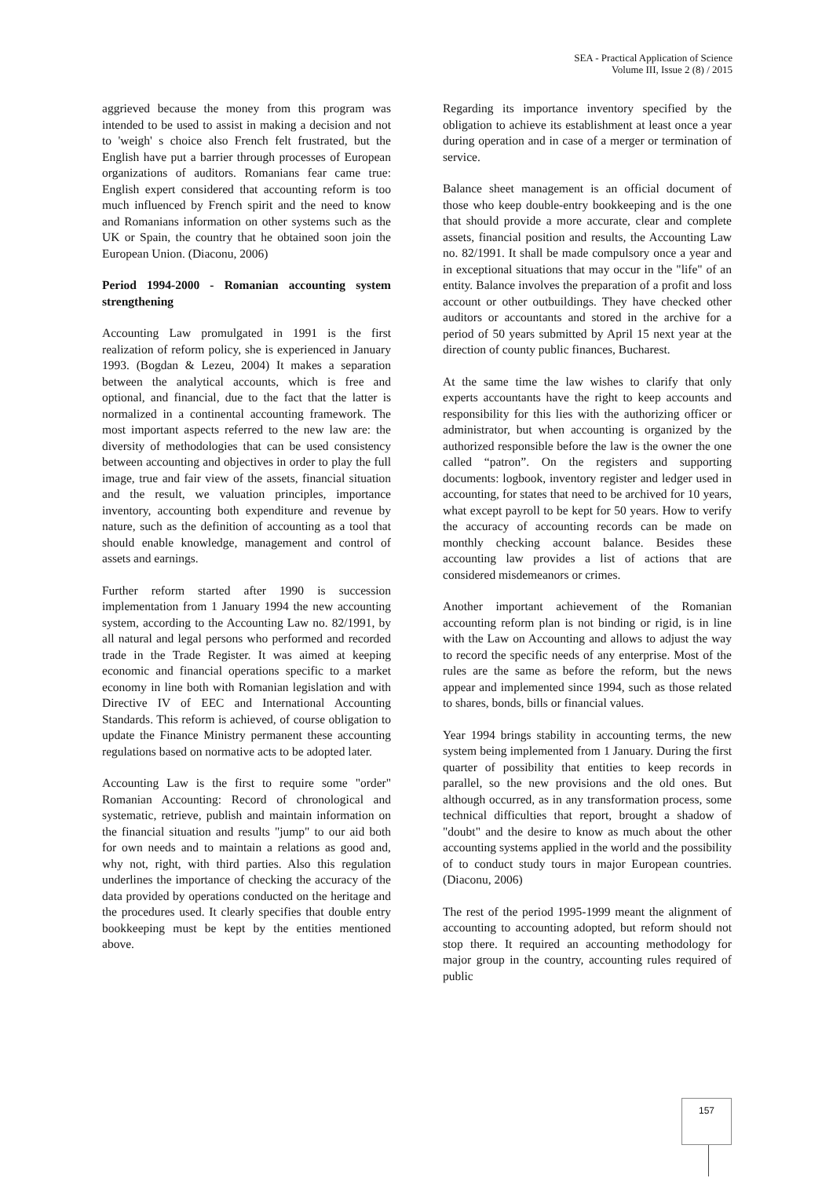SEA - Practical Application of Science
Volume III, Issue 2 (8) / 2015
aggrieved because the money from this program was intended to be used to assist in making a decision and not to 'weigh' s choice also French felt frustrated, but the English have put a barrier through processes of European organizations of auditors. Romanians fear came true: English expert considered that accounting reform is too much influenced by French spirit and the need to know and Romanians information on other systems such as the UK or Spain, the country that he obtained soon join the European Union. (Diaconu, 2006)
Period 1994-2000 - Romanian accounting system strengthening
Accounting Law promulgated in 1991 is the first realization of reform policy, she is experienced in January 1993. (Bogdan & Lezeu, 2004) It makes a separation between the analytical accounts, which is free and optional, and financial, due to the fact that the latter is normalized in a continental accounting framework. The most important aspects referred to the new law are: the diversity of methodologies that can be used consistency between accounting and objectives in order to play the full image, true and fair view of the assets, financial situation and the result, we valuation principles, importance inventory, accounting both expenditure and revenue by nature, such as the definition of accounting as a tool that should enable knowledge, management and control of assets and earnings.
Further reform started after 1990 is succession implementation from 1 January 1994 the new accounting system, according to the Accounting Law no. 82/1991, by all natural and legal persons who performed and recorded trade in the Trade Register. It was aimed at keeping economic and financial operations specific to a market economy in line both with Romanian legislation and with Directive IV of EEC and International Accounting Standards. This reform is achieved, of course obligation to update the Finance Ministry permanent these accounting regulations based on normative acts to be adopted later.
Accounting Law is the first to require some "order" Romanian Accounting: Record of chronological and systematic, retrieve, publish and maintain information on the financial situation and results "jump" to our aid both for own needs and to maintain a relations as good and, why not, right, with third parties. Also this regulation underlines the importance of checking the accuracy of the data provided by operations conducted on the heritage and the procedures used. It clearly specifies that double entry bookkeeping must be kept by the entities mentioned above.
Regarding its importance inventory specified by the obligation to achieve its establishment at least once a year during operation and in case of a merger or termination of service.
Balance sheet management is an official document of those who keep double-entry bookkeeping and is the one that should provide a more accurate, clear and complete assets, financial position and results, the Accounting Law no. 82/1991. It shall be made compulsory once a year and in exceptional situations that may occur in the "life" of an entity. Balance involves the preparation of a profit and loss account or other outbuildings. They have checked other auditors or accountants and stored in the archive for a period of 50 years submitted by April 15 next year at the direction of county public finances, Bucharest.
At the same time the law wishes to clarify that only experts accountants have the right to keep accounts and responsibility for this lies with the authorizing officer or administrator, but when accounting is organized by the authorized responsible before the law is the owner the one called “patron”. On the registers and supporting documents: logbook, inventory register and ledger used in accounting, for states that need to be archived for 10 years, what except payroll to be kept for 50 years. How to verify the accuracy of accounting records can be made on monthly checking account balance. Besides these accounting law provides a list of actions that are considered misdemeanors or crimes.
Another important achievement of the Romanian accounting reform plan is not binding or rigid, is in line with the Law on Accounting and allows to adjust the way to record the specific needs of any enterprise. Most of the rules are the same as before the reform, but the news appear and implemented since 1994, such as those related to shares, bonds, bills or financial values.
Year 1994 brings stability in accounting terms, the new system being implemented from 1 January. During the first quarter of possibility that entities to keep records in parallel, so the new provisions and the old ones. But although occurred, as in any transformation process, some technical difficulties that report, brought a shadow of "doubt" and the desire to know as much about the other accounting systems applied in the world and the possibility of to conduct study tours in major European countries. (Diaconu, 2006)
The rest of the period 1995-1999 meant the alignment of accounting to accounting adopted, but reform should not stop there. It required an accounting methodology for major group in the country, accounting rules required of public
157